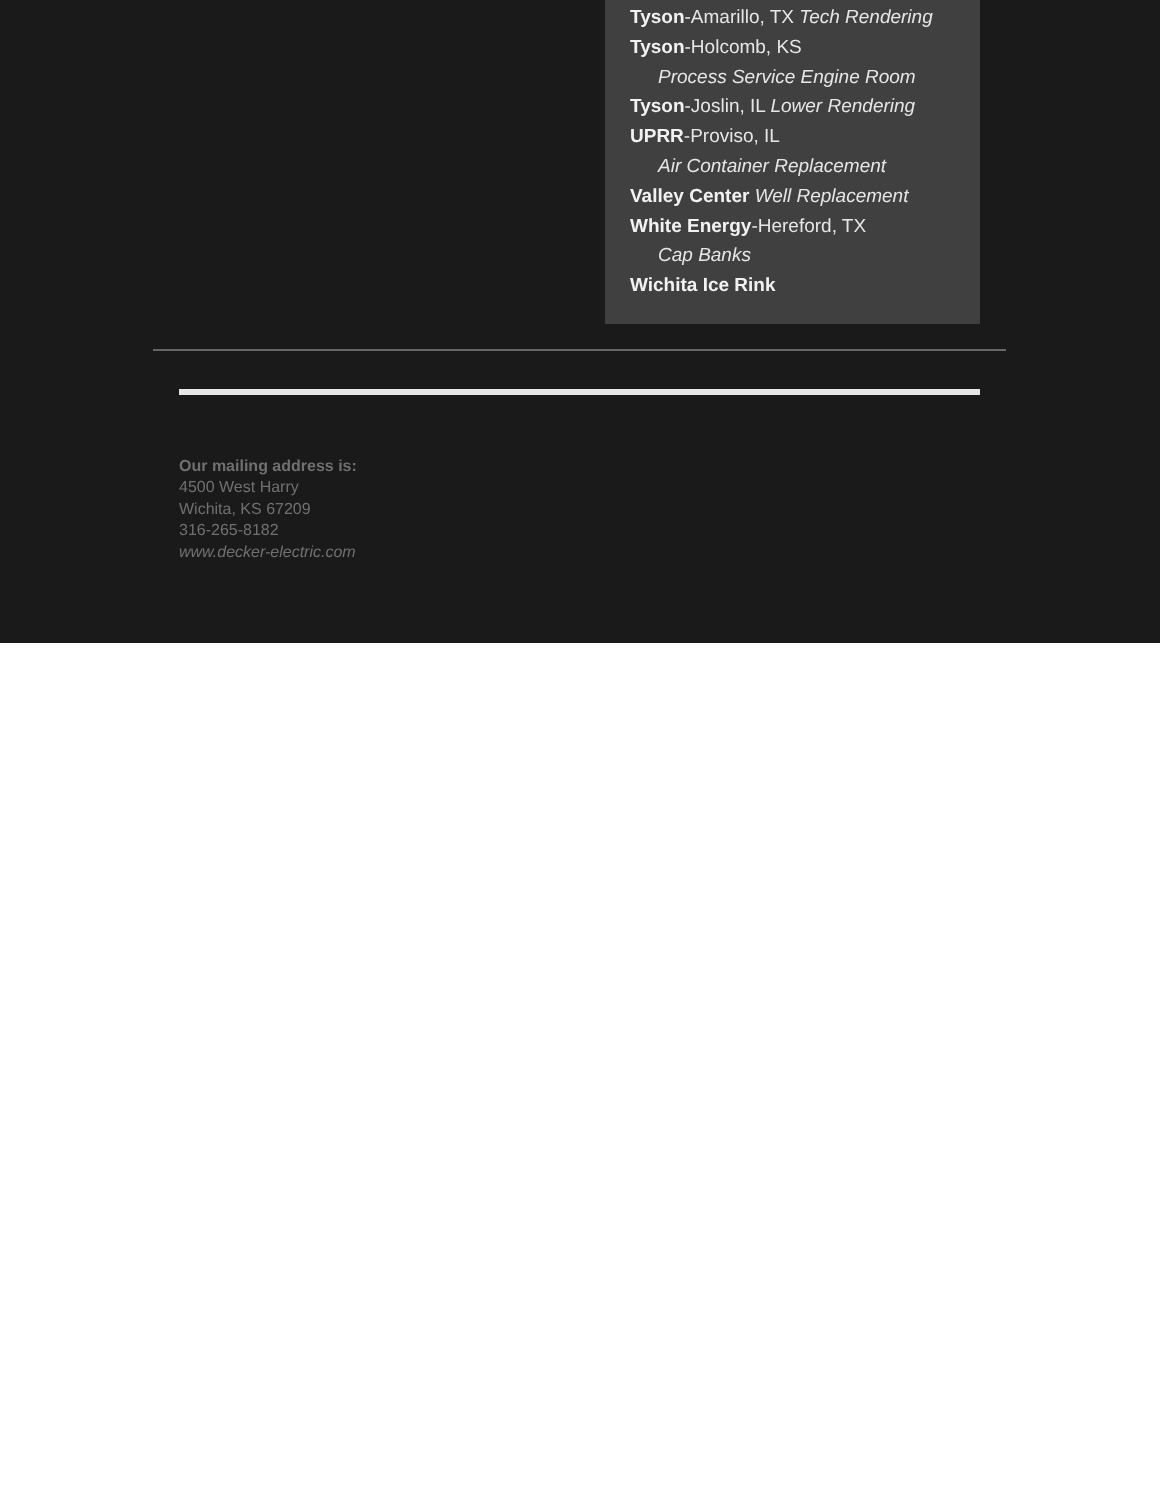Tyson-Amarillo, TX Tech Rendering
Tyson-Holcomb, KS
Process Service Engine Room
Tyson-Joslin, IL Lower Rendering
UPRR-Proviso, IL
Air Container Replacement
Valley Center Well Replacement
White Energy-Hereford, TX
Cap Banks
Wichita Ice Rink
Our mailing address is:
4500 West Harry
Wichita, KS 67209
316-265-8182
www.decker-electric.com